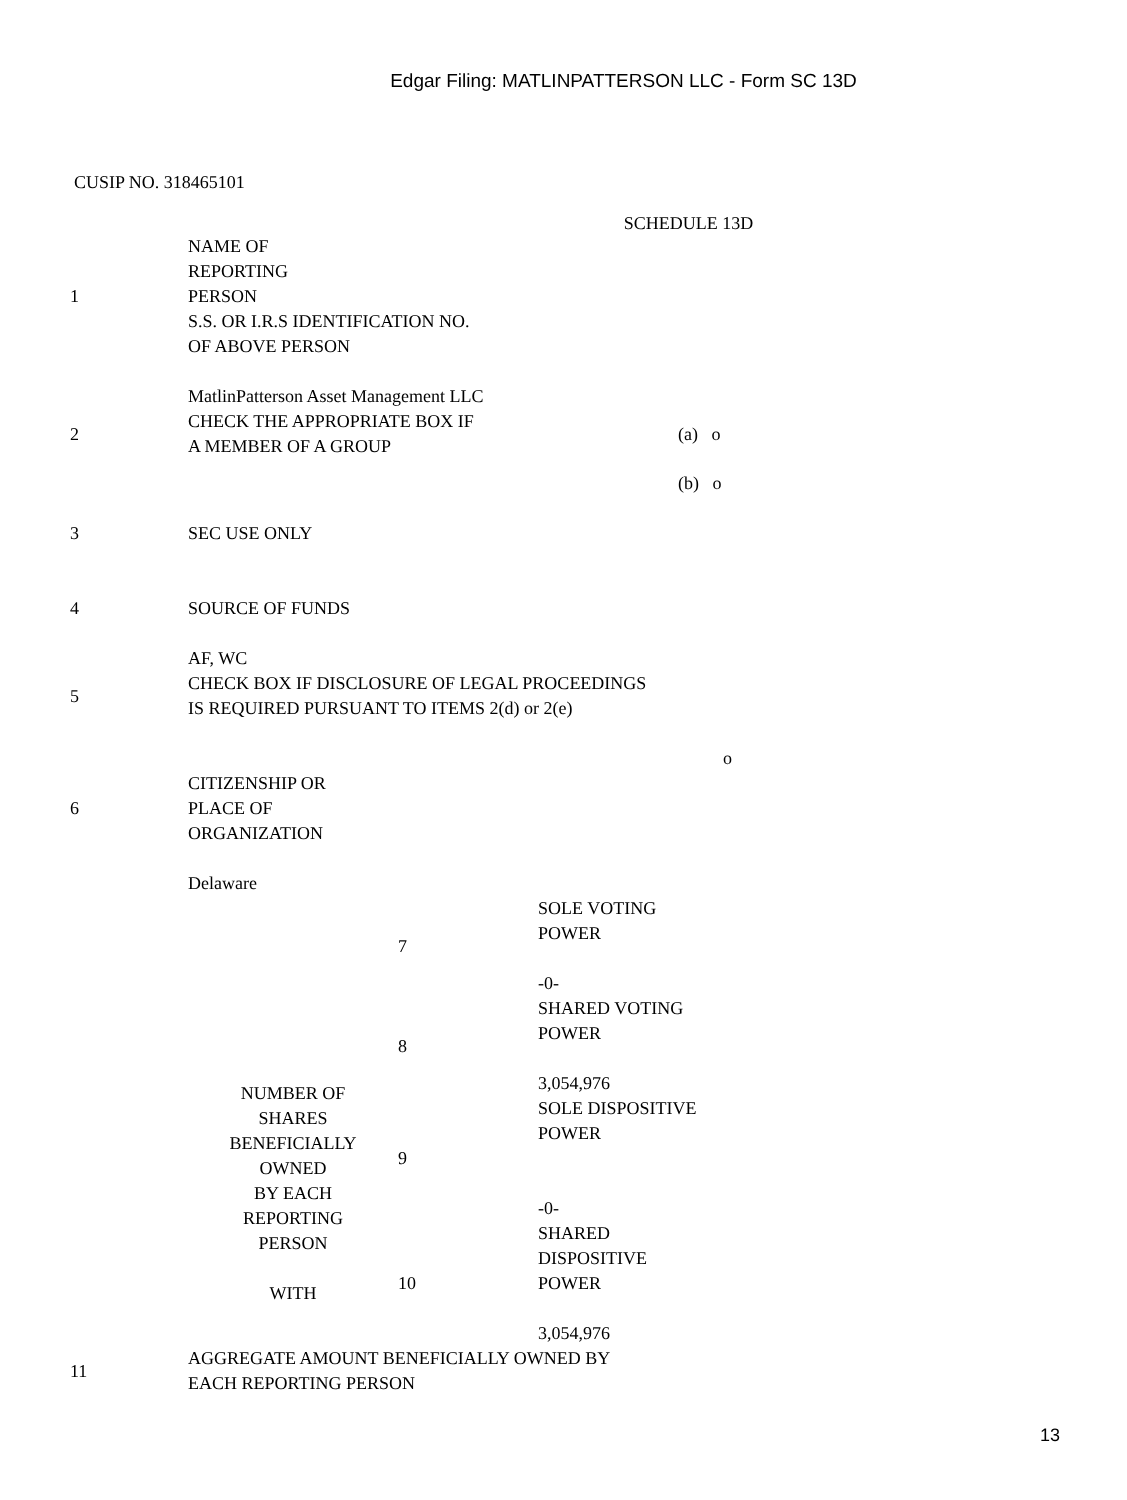Edgar Filing: MATLINPATTERSON LLC - Form SC 13D
CUSIP NO. 318465101
SCHEDULE 13D
| 1 | NAME OF REPORTING PERSON S.S. OR I.R.S IDENTIFICATION NO. OF ABOVE PERSON | |
| | MatlinPatterson Asset Management LLC | |
| 2 | CHECK THE APPROPRIATE BOX IF A MEMBER OF A GROUP | (a) o |
| | | (b) o |
| 3 | SEC USE ONLY | |
| 4 | SOURCE OF FUNDS | |
| | AF, WC | |
| 5 | CHECK BOX IF DISCLOSURE OF LEGAL PROCEEDINGS IS REQUIRED PURSUANT TO ITEMS 2(d) or 2(e) | |
| | | o |
| 6 | CITIZENSHIP OR PLACE OF ORGANIZATION | |
| | Delaware | |
| NUMBER OF SHARES BENEFICIALLY OWNED BY EACH REPORTING PERSON WITH | 7 | SOLE VOTING POWER -0- |
| | 8 | SHARED VOTING POWER 3,054,976 |
| | 9 | SOLE DISPOSITIVE POWER -0- |
| | 10 | SHARED DISPOSITIVE POWER 3,054,976 |
| 11 | AGGREGATE AMOUNT BENEFICIALLY OWNED BY EACH REPORTING PERSON |
13